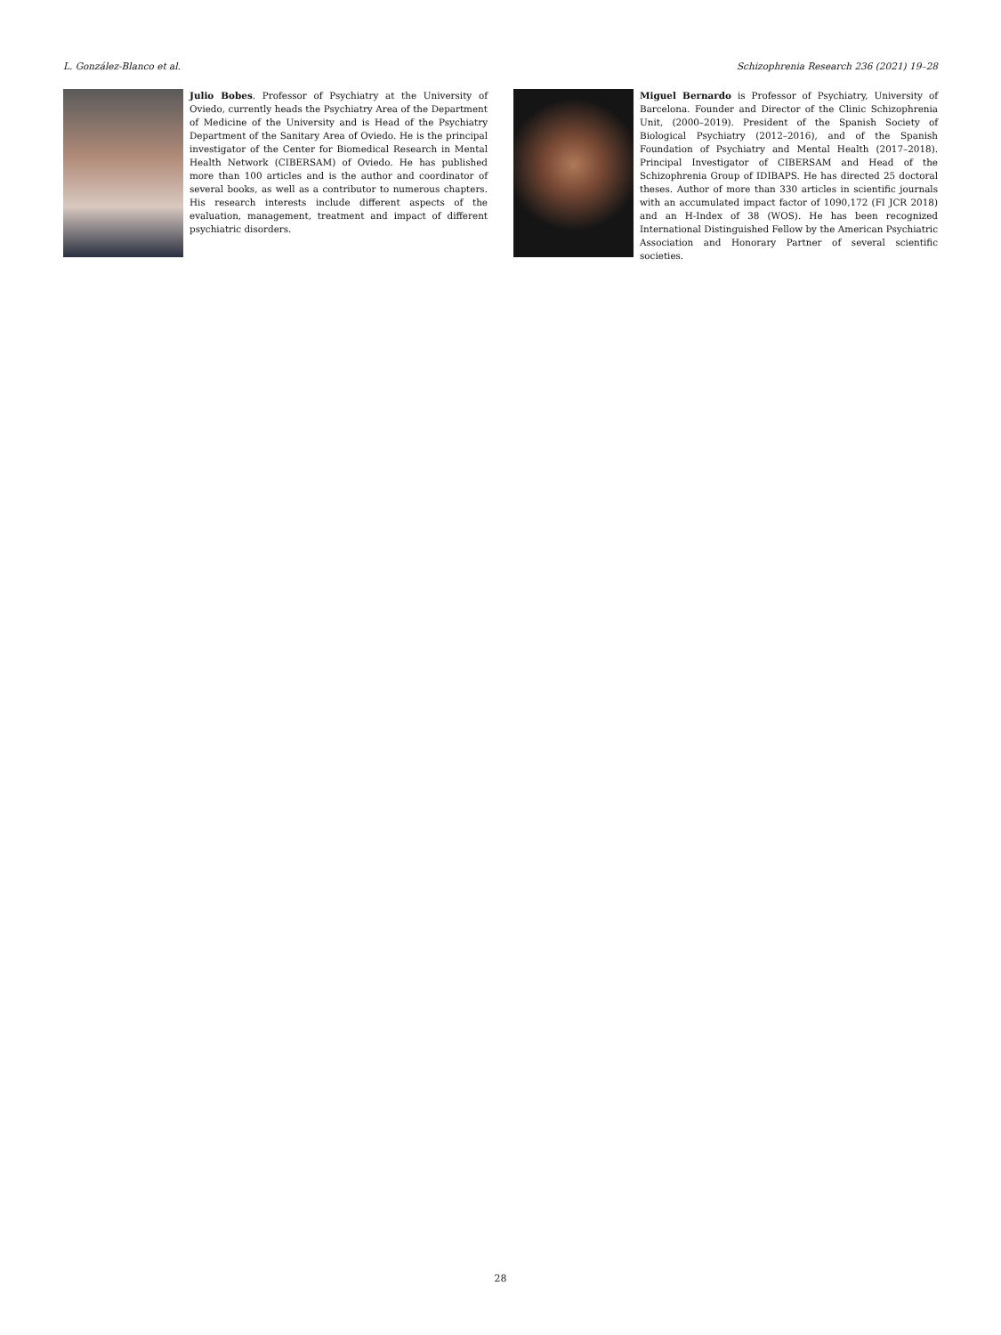L. González-Blanco et al. Schizophrenia Research 236 (2021) 19–28
Julio Bobes. Professor of Psychiatry at the University of Oviedo, currently heads the Psychiatry Area of the Department of Medicine of the University and is Head of the Psychiatry Department of the Sanitary Area of Oviedo. He is the principal investigator of the Center for Biomedical Research in Mental Health Network (CIBERSAM) of Oviedo. He has published more than 100 articles and is the author and coordinator of several books, as well as a contributor to numerous chapters. His research interests include different aspects of the evaluation, management, treatment and impact of different psychiatric disorders.
Miguel Bernardo is Professor of Psychiatry, University of Barcelona. Founder and Director of the Clinic Schizophrenia Unit, (2000–2019). President of the Spanish Society of Biological Psychiatry (2012–2016), and of the Spanish Foundation of Psychiatry and Mental Health (2017–2018). Principal Investigator of CIBERSAM and Head of the Schizophrenia Group of IDIBAPS. He has directed 25 doctoral theses. Author of more than 330 articles in scientific journals with an accumulated impact factor of 1090,172 (FI JCR 2018) and an H-Index of 38 (WOS). He has been recognized International Distinguished Fellow by the American Psychiatric Association and Honorary Partner of several scientific societies.
28